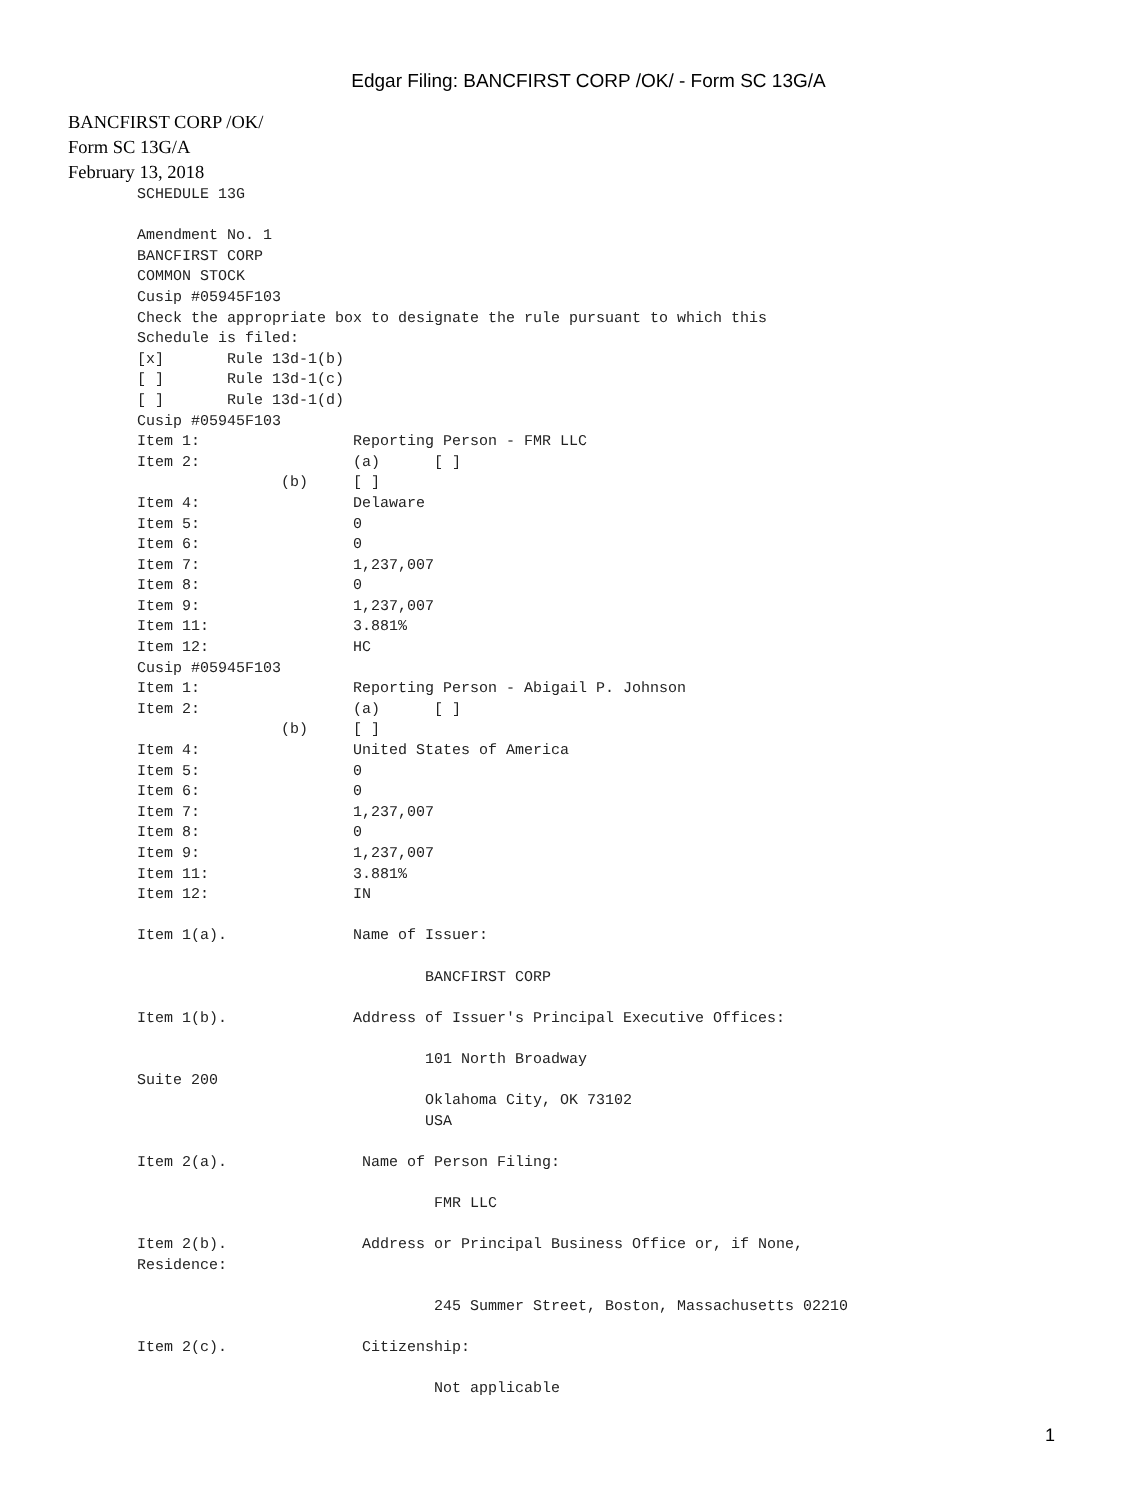Edgar Filing: BANCFIRST CORP /OK/ - Form SC 13G/A
BANCFIRST CORP /OK/
Form SC 13G/A
February 13, 2018
SCHEDULE 13G

Amendment No. 1
BANCFIRST CORP
COMMON STOCK
Cusip #05945F103
Check the appropriate box to designate the rule pursuant to which this
Schedule is filed:
[x]       Rule 13d-1(b)
[ ]       Rule 13d-1(c)
[ ]       Rule 13d-1(d)
Cusip #05945F103
Item 1:                 Reporting Person - FMR LLC
Item 2:                 (a)      [ ]
                (b)     [ ]
Item 4:                 Delaware
Item 5:                 0
Item 6:                 0
Item 7:                 1,237,007
Item 8:                 0
Item 9:                 1,237,007
Item 11:                3.881%
Item 12:                HC
Cusip #05945F103
Item 1:                 Reporting Person - Abigail P. Johnson
Item 2:                 (a)      [ ]
                (b)     [ ]
Item 4:                 United States of America
Item 5:                 0
Item 6:                 0
Item 7:                 1,237,007
Item 8:                 0
Item 9:                 1,237,007
Item 11:                3.881%
Item 12:                IN

Item 1(a).              Name of Issuer:

                                BANCFIRST CORP

Item 1(b).              Address of Issuer's Principal Executive Offices:

                                101 North Broadway
Suite 200
                                Oklahoma City, OK 73102
                                USA

Item 2(a).               Name of Person Filing:

                                 FMR LLC

Item 2(b).               Address or Principal Business Office or, if None,
Residence:

                                 245 Summer Street, Boston, Massachusetts 02210

Item 2(c).               Citizenship:

                                 Not applicable
1